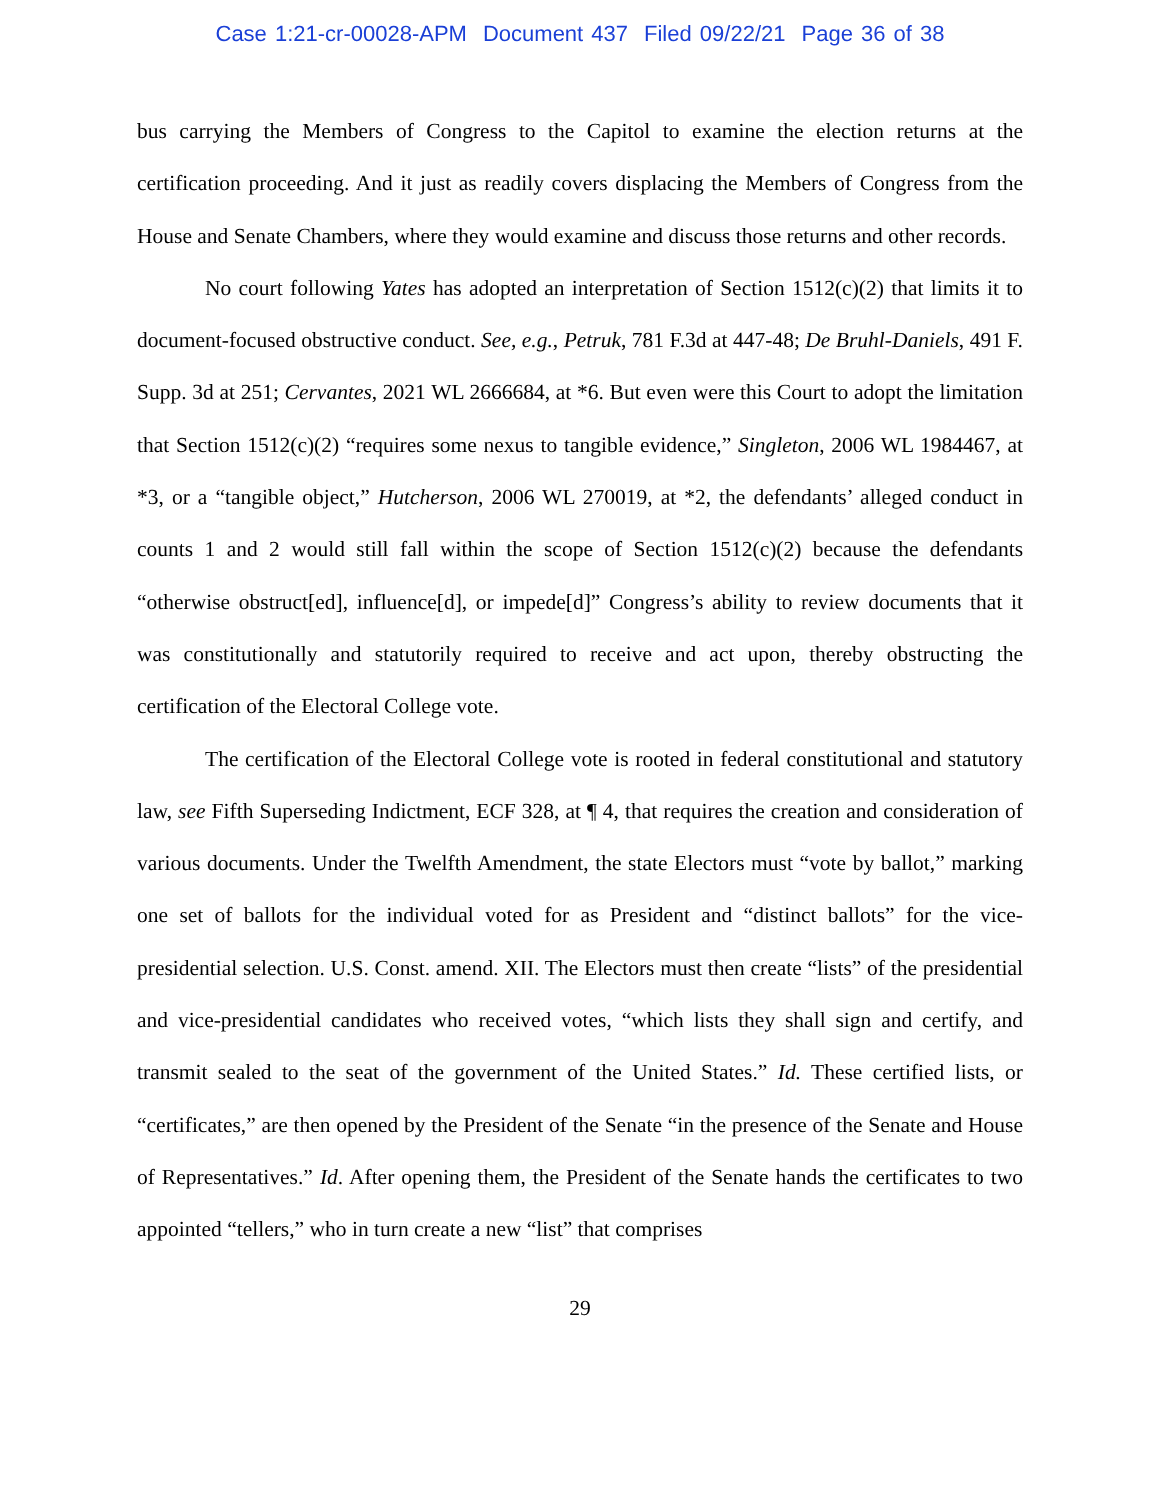Case 1:21-cr-00028-APM Document 437 Filed 09/22/21 Page 36 of 38
bus carrying the Members of Congress to the Capitol to examine the election returns at the certification proceeding. And it just as readily covers displacing the Members of Congress from the House and Senate Chambers, where they would examine and discuss those returns and other records.
No court following Yates has adopted an interpretation of Section 1512(c)(2) that limits it to document-focused obstructive conduct. See, e.g., Petruk, 781 F.3d at 447-48; De Bruhl-Daniels, 491 F. Supp. 3d at 251; Cervantes, 2021 WL 2666684, at *6. But even were this Court to adopt the limitation that Section 1512(c)(2) “requires some nexus to tangible evidence,” Singleton, 2006 WL 1984467, at *3, or a “tangible object,” Hutcherson, 2006 WL 270019, at *2, the defendants’ alleged conduct in counts 1 and 2 would still fall within the scope of Section 1512(c)(2) because the defendants “otherwise obstruct[ed], influence[d], or impede[d]” Congress’s ability to review documents that it was constitutionally and statutorily required to receive and act upon, thereby obstructing the certification of the Electoral College vote.
The certification of the Electoral College vote is rooted in federal constitutional and statutory law, see Fifth Superseding Indictment, ECF 328, at ¶ 4, that requires the creation and consideration of various documents. Under the Twelfth Amendment, the state Electors must “vote by ballot,” marking one set of ballots for the individual voted for as President and “distinct ballots” for the vice-presidential selection. U.S. Const. amend. XII. The Electors must then create “lists” of the presidential and vice-presidential candidates who received votes, “which lists they shall sign and certify, and transmit sealed to the seat of the government of the United States.” Id. These certified lists, or “certificates,” are then opened by the President of the Senate “in the presence of the Senate and House of Representatives.” Id. After opening them, the President of the Senate hands the certificates to two appointed “tellers,” who in turn create a new “list” that comprises
29